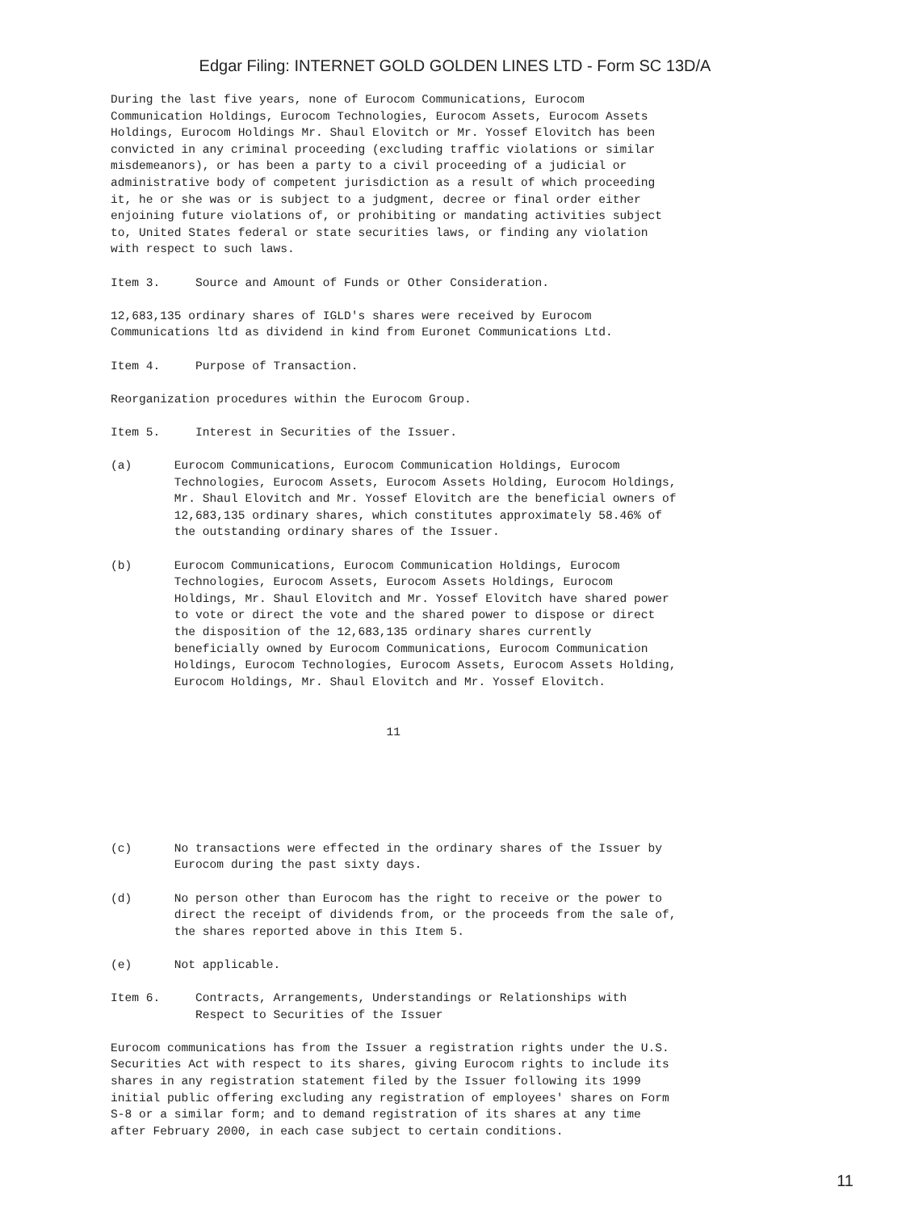Edgar Filing: INTERNET GOLD GOLDEN LINES LTD - Form SC 13D/A
During the last five years, none of Eurocom Communications, Eurocom
Communication Holdings, Eurocom Technologies, Eurocom Assets, Eurocom Assets
Holdings, Eurocom Holdings Mr. Shaul Elovitch or Mr. Yossef Elovitch has been
convicted in any criminal proceeding (excluding traffic violations or similar
misdemeanors), or has been a party to a civil proceeding of a judicial or
administrative body of competent jurisdiction as a result of which proceeding
it, he or she was or is subject to a judgment, decree or final order either
enjoining future violations of, or prohibiting or mandating activities subject
to, United States federal or state securities laws, or finding any violation
with respect to such laws.

Item 3.     Source and Amount of Funds or Other Consideration.

12,683,135 ordinary shares of IGLD's shares were received by Eurocom
Communications ltd as dividend in kind from Euronet Communications Ltd.

Item 4.     Purpose of Transaction.

Reorganization procedures within the Eurocom Group.

Item 5.     Interest in Securities of the Issuer.

(a)      Eurocom Communications, Eurocom Communication Holdings, Eurocom
         Technologies, Eurocom Assets, Eurocom Assets Holding, Eurocom Holdings,
         Mr. Shaul Elovitch and Mr. Yossef Elovitch are the beneficial owners of
         12,683,135 ordinary shares, which constitutes approximately 58.46% of
         the outstanding ordinary shares of the Issuer.

(b)      Eurocom Communications, Eurocom Communication Holdings, Eurocom
         Technologies, Eurocom Assets, Eurocom Assets Holdings, Eurocom
         Holdings, Mr. Shaul Elovitch and Mr. Yossef Elovitch have shared power
         to vote or direct the vote and the shared power to dispose or direct
         the disposition of the 12,683,135 ordinary shares currently
         beneficially owned by Eurocom Communications, Eurocom Communication
         Holdings, Eurocom Technologies, Eurocom Assets, Eurocom Assets Holding,
         Eurocom Holdings, Mr. Shaul Elovitch and Mr. Yossef Elovitch.


                                       11






(c)      No transactions were effected in the ordinary shares of the Issuer by
         Eurocom during the past sixty days.

(d)      No person other than Eurocom has the right to receive or the power to
         direct the receipt of dividends from, or the proceeds from the sale of,
         the shares reported above in this Item 5.

(e)      Not applicable.

Item 6.     Contracts, Arrangements, Understandings or Relationships with
            Respect to Securities of the Issuer

Eurocom communications has from the Issuer a registration rights under the U.S.
Securities Act with respect to its shares, giving Eurocom rights to include its
shares in any registration statement filed by the Issuer following its 1999
initial public offering excluding any registration of employees' shares on Form
S-8 or a similar form; and to demand registration of its shares at any time
after February 2000, in each case subject to certain conditions.
11